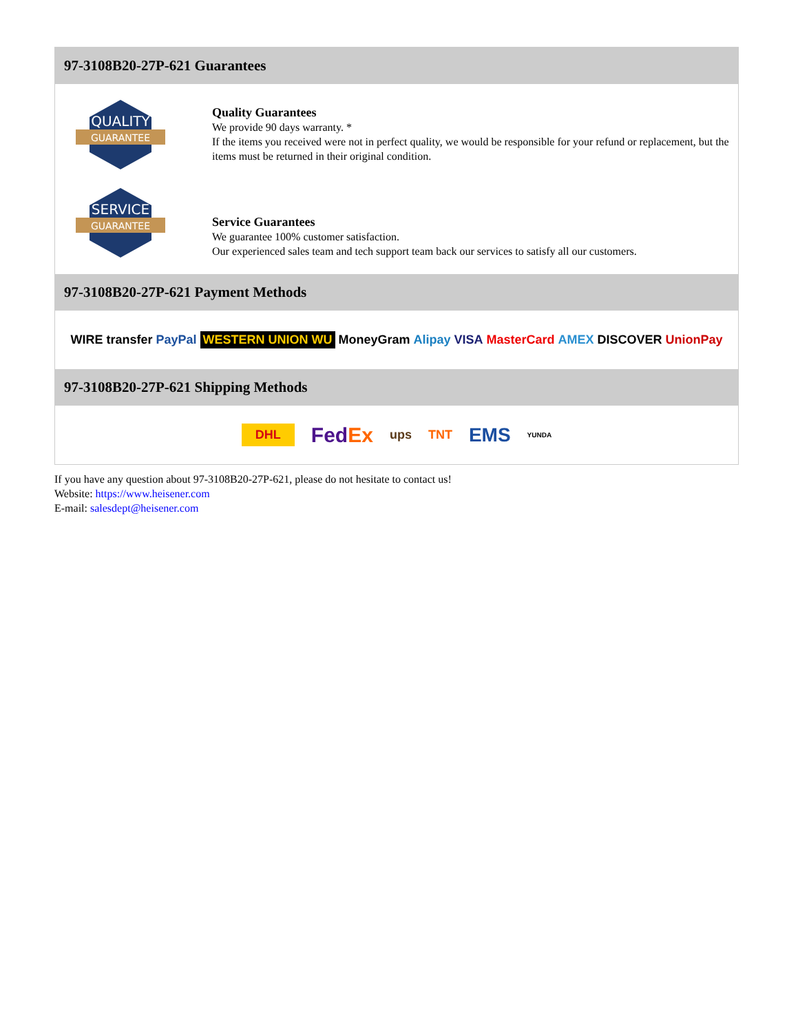97-3108B20-27P-621 Guarantees
QUALITY
GUARANTEE
Quality Guarantees
We provide 90 days warranty. *
If the items you received were not in perfect quality, we would be responsible for your refund or replacement, but the items must be returned in their original condition.
SERVICE
GUARANTEE
Service Guarantees
We guarantee 100% customer satisfaction.
Our experienced sales team and tech support team back our services to satisfy all our customers.
97-3108B20-27P-621 Payment Methods
WIRE transfer PayPal WESTERN UNION WU MoneyGram Alipay VISA MasterCard AMEX DISCOVER UnionPay
97-3108B20-27P-621 Shipping Methods
DHL FedEx ups TNT EMS YUNDA
If you have any question about 97-3108B20-27P-621, please do not hesitate to contact us!
Website: https://www.heisener.com
E-mail: salesdept@heisener.com